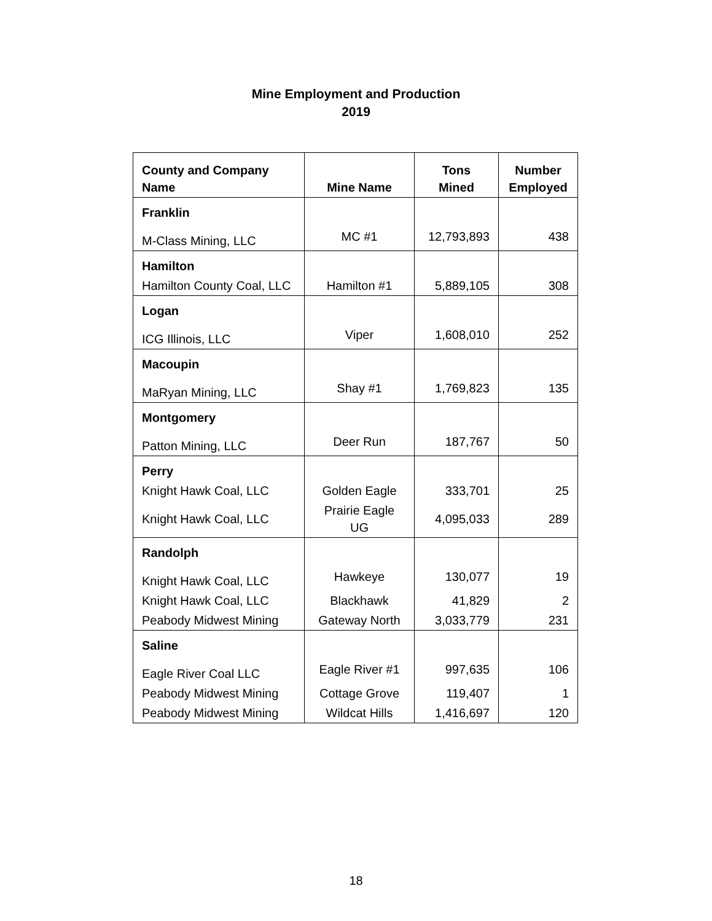Mine Employment and Production
2019
| County and Company Name | Mine Name | Tons Mined | Number Employed |
| --- | --- | --- | --- |
| Franklin | | | |
| M-Class Mining, LLC | MC #1 | 12,793,893 | 438 |
| Hamilton | | | |
| Hamilton County Coal, LLC | Hamilton #1 | 5,889,105 | 308 |
| Logan | | | |
| ICG Illinois, LLC | Viper | 1,608,010 | 252 |
| Macoupin | | | |
| MaRyan Mining, LLC | Shay #1 | 1,769,823 | 135 |
| Montgomery | | | |
| Patton Mining, LLC | Deer Run | 187,767 | 50 |
| Perry | | | |
| Knight Hawk Coal, LLC | Golden Eagle | 333,701 | 25 |
| Knight Hawk Coal, LLC | Prairie Eagle UG | 4,095,033 | 289 |
| Randolph | | | |
| Knight Hawk Coal, LLC | Hawkeye | 130,077 | 19 |
| Knight Hawk Coal, LLC | Blackhawk | 41,829 | 2 |
| Peabody Midwest Mining | Gateway North | 3,033,779 | 231 |
| Saline | | | |
| Eagle River Coal LLC | Eagle River #1 | 997,635 | 106 |
| Peabody Midwest Mining | Cottage Grove | 119,407 | 1 |
| Peabody Midwest Mining | Wildcat Hills | 1,416,697 | 120 |
18